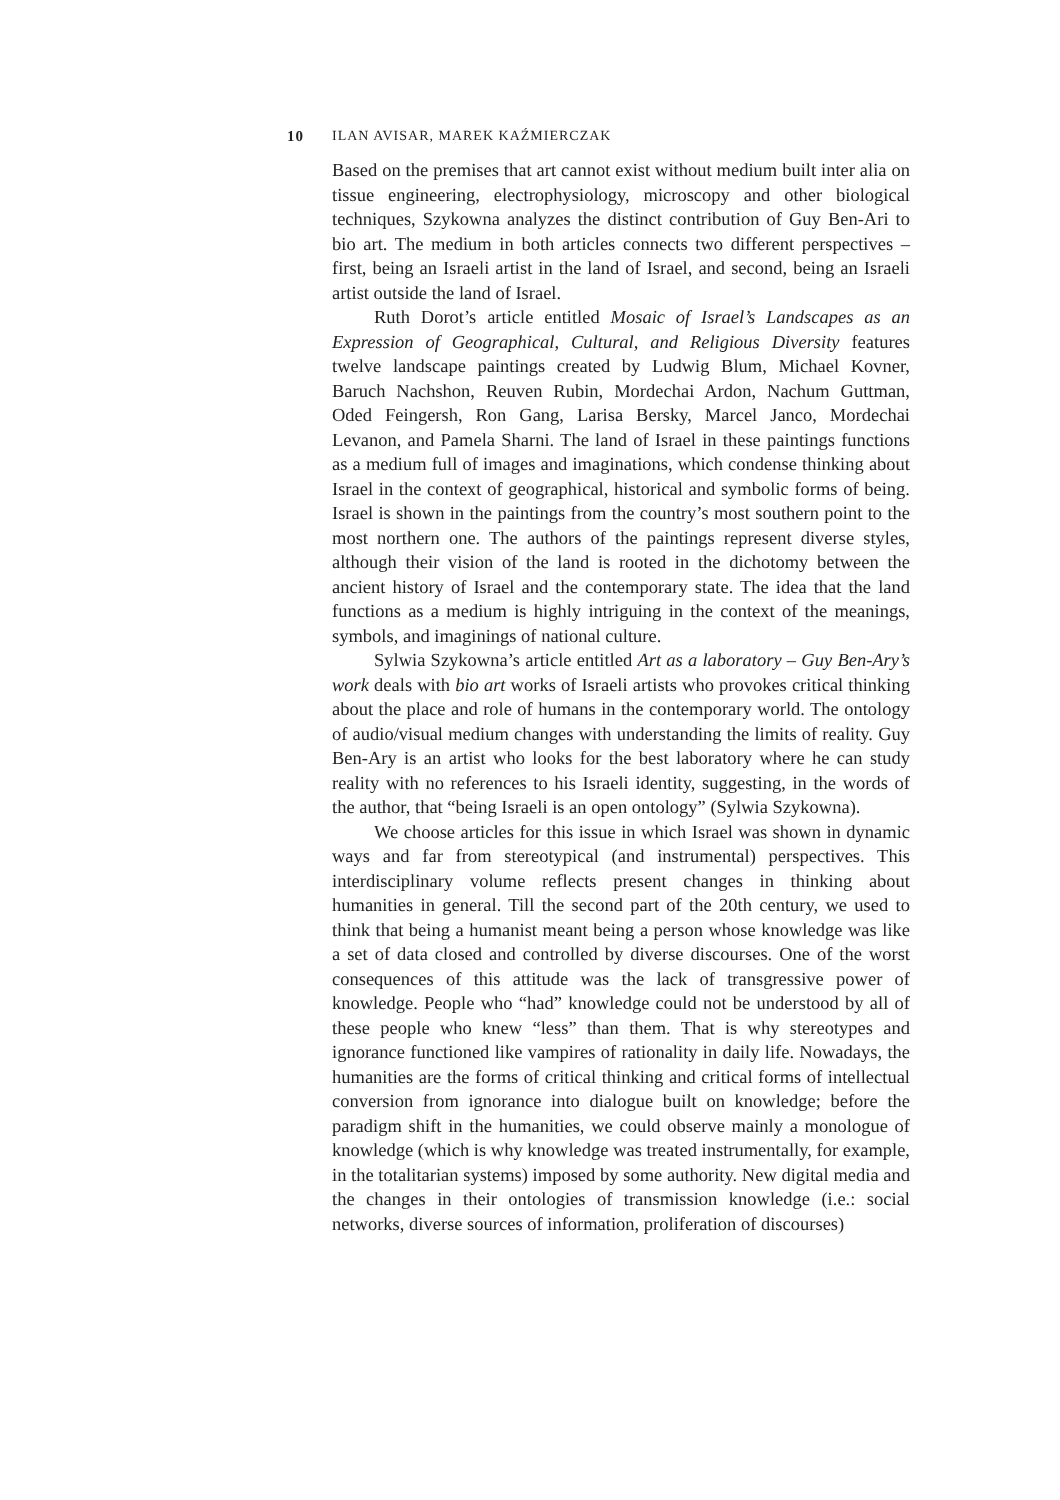10 ILAN AVISAR, MAREK KAŹMIERCZAK
Based on the premises that art cannot exist without medium built inter alia on tissue engineering, electrophysiology, microscopy and other biological techniques, Szykowna analyzes the distinct contribution of Guy Ben-Ari to bio art. The medium in both articles connects two different perspectives – first, being an Israeli artist in the land of Israel, and second, being an Israeli artist outside the land of Israel.
Ruth Dorot’s article entitled Mosaic of Israel’s Landscapes as an Expression of Geographical, Cultural, and Religious Diversity features twelve landscape paintings created by Ludwig Blum, Michael Kovner, Baruch Nachshon, Reuven Rubin, Mordechai Ardon, Nachum Guttman, Oded Feingersh, Ron Gang, Larisa Bersky, Marcel Janco, Mordechai Levanon, and Pamela Sharni. The land of Israel in these paintings functions as a medium full of images and imaginations, which condense thinking about Israel in the context of geographical, historical and symbolic forms of being. Israel is shown in the paintings from the country’s most southern point to the most northern one. The authors of the paintings represent diverse styles, although their vision of the land is rooted in the dichotomy between the ancient history of Israel and the contemporary state. The idea that the land functions as a medium is highly intriguing in the context of the meanings, symbols, and imaginings of national culture.
Sylwia Szykowna’s article entitled Art as a laboratory – Guy Ben-Ary’s work deals with bio art works of Israeli artists who provokes critical thinking about the place and role of humans in the contemporary world. The ontology of audio/visual medium changes with understanding the limits of reality. Guy Ben-Ary is an artist who looks for the best laboratory where he can study reality with no references to his Israeli identity, suggesting, in the words of the author, that “being Israeli is an open ontology” (Sylwia Szykowna).
We choose articles for this issue in which Israel was shown in dynamic ways and far from stereotypical (and instrumental) perspectives. This interdisciplinary volume reflects present changes in thinking about humanities in general. Till the second part of the 20th century, we used to think that being a humanist meant being a person whose knowledge was like a set of data closed and controlled by diverse discourses. One of the worst consequences of this attitude was the lack of transgressive power of knowledge. People who “had” knowledge could not be understood by all of these people who knew “less” than them. That is why stereotypes and ignorance functioned like vampires of rationality in daily life. Nowadays, the humanities are the forms of critical thinking and critical forms of intellectual conversion from ignorance into dialogue built on knowledge; before the paradigm shift in the humanities, we could observe mainly a monologue of knowledge (which is why knowledge was treated instrumentally, for example, in the totalitarian systems) imposed by some authority. New digital media and the changes in their ontologies of transmission knowledge (i.e.: social networks, diverse sources of information, proliferation of discourses)